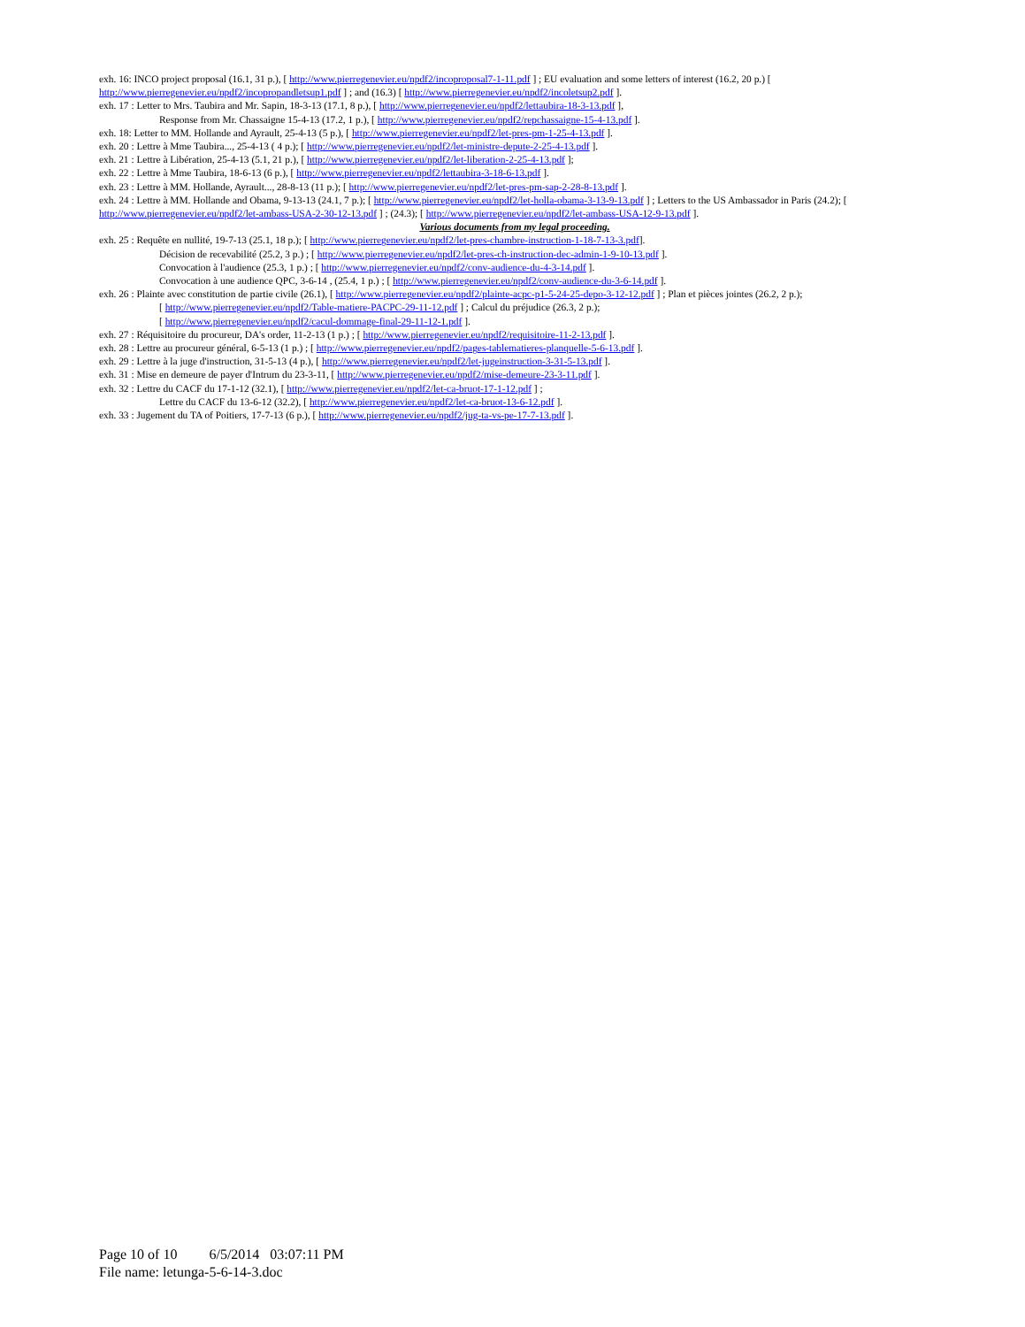exh. 16: INCO project proposal (16.1, 31 p.), [ http://www.pierregenevier.eu/npdf2/incoproposal7-1-11.pdf ] ; EU evaluation and some letters of interest (16.2, 20 p.) [ http://www.pierregenevier.eu/npdf2/incopropandletsup1.pdf ] ; and (16.3) [ http://www.pierregenevier.eu/npdf2/incoletsup2.pdf ].
exh. 17 : Letter to Mrs. Taubira and Mr. Sapin, 18-3-13 (17.1, 8 p.), [ http://www.pierregenevier.eu/npdf2/lettaubira-18-3-13.pdf ],
Response from Mr. Chassaigne 15-4-13 (17.2, 1 p.), [ http://www.pierregenevier.eu/npdf2/repchassaigne-15-4-13.pdf ].
exh. 18: Letter to MM. Hollande and Ayrault, 25-4-13 (5 p.), [ http://www.pierregenevier.eu/npdf2/let-pres-pm-1-25-4-13.pdf ].
exh. 20 : Lettre à Mme Taubira..., 25-4-13 ( 4 p.); [ http://www.pierregenevier.eu/npdf2/let-ministre-depute-2-25-4-13.pdf ].
exh. 21 : Lettre à Libération, 25-4-13 (5.1, 21 p.), [ http://www.pierregenevier.eu/npdf2/let-liberation-2-25-4-13.pdf ];
exh. 22 : Lettre à Mme Taubira, 18-6-13 (6 p.), [ http://www.pierregenevier.eu/npdf2/lettaubira-3-18-6-13.pdf ].
exh. 23 : Lettre à MM. Hollande, Ayrault..., 28-8-13 (11 p.); [ http://www.pierregenevier.eu/npdf2/let-pres-pm-sap-2-28-8-13.pdf ].
exh. 24 : Lettre à MM. Hollande and Obama, 9-13-13 (24.1, 7 p.); [ http://www.pierregenevier.eu/npdf2/let-holla-obama-3-13-9-13.pdf ] ; Letters to the US Ambassador in Paris (24.2); [ http://www.pierregenevier.eu/npdf2/let-ambass-USA-2-30-12-13.pdf ] ; (24.3); [ http://www.pierregenevier.eu/npdf2/let-ambass-USA-12-9-13.pdf ].
Various documents from my legal proceeding.
exh. 25 : Requête en nullité, 19-7-13 (25.1, 18 p.); [ http://www.pierregenevier.eu/npdf2/let-pres-chambre-instruction-1-18-7-13-3.pdf].
Décision de recevabilité (25.2, 3 p.) ; [ http://www.pierregenevier.eu/npdf2/let-pres-ch-instruction-dec-admin-1-9-10-13.pdf ].
Convocation à l'audience (25.3, 1 p.) ; [ http://www.pierregenevier.eu/npdf2/conv-audience-du-4-3-14.pdf ].
Convocation à une audience QPC, 3-6-14 , (25.4, 1 p.) ; [ http://www.pierregenevier.eu/npdf2/conv-audience-du-3-6-14.pdf ].
exh. 26 : Plainte avec constitution de partie civile (26.1), [ http://www.pierregenevier.eu/npdf2/plainte-acpc-p1-5-24-25-depo-3-12-12.pdf ] ; Plan et pièces jointes (26.2, 2 p.);
[ http://www.pierregenevier.eu/npdf2/Table-matiere-PACPC-29-11-12.pdf ] ; Calcul du préjudice (26.3, 2 p.);
[ http://www.pierregenevier.eu/npdf2/cacul-dommage-final-29-11-12-1.pdf ].
exh. 27 : Réquisitoire du procureur, DA's order, 11-2-13 (1 p.) ; [ http://www.pierregenevier.eu/npdf2/requisitoire-11-2-13.pdf ].
exh. 28 : Lettre au procureur général, 6-5-13 (1 p.) ; [ http://www.pierregenevier.eu/npdf2/pages-tablematieres-planquelle-5-6-13.pdf ].
exh. 29 : Lettre à la juge d'instruction, 31-5-13 (4 p.), [ http://www.pierregenevier.eu/npdf2/let-jugeinstruction-3-31-5-13.pdf ].
exh. 31 : Mise en demeure de payer d'Intrum du 23-3-11, [ http://www.pierregenevier.eu/npdf2/mise-demeure-23-3-11.pdf ].
exh. 32 : Lettre du CACF du 17-1-12 (32.1), [ http://www.pierregenevier.eu/npdf2/let-ca-bruot-17-1-12.pdf ] ;
Lettre du CACF du 13-6-12 (32.2), [ http://www.pierregenevier.eu/npdf2/let-ca-bruot-13-6-12.pdf ].
exh. 33 : Jugement du TA of Poitiers, 17-7-13 (6 p.), [ http://www.pierregenevier.eu/npdf2/jug-ta-vs-pe-17-7-13.pdf ].
Page 10 of 10 6/5/2014 03:07:11 PM
File name: letunga-5-6-14-3.doc